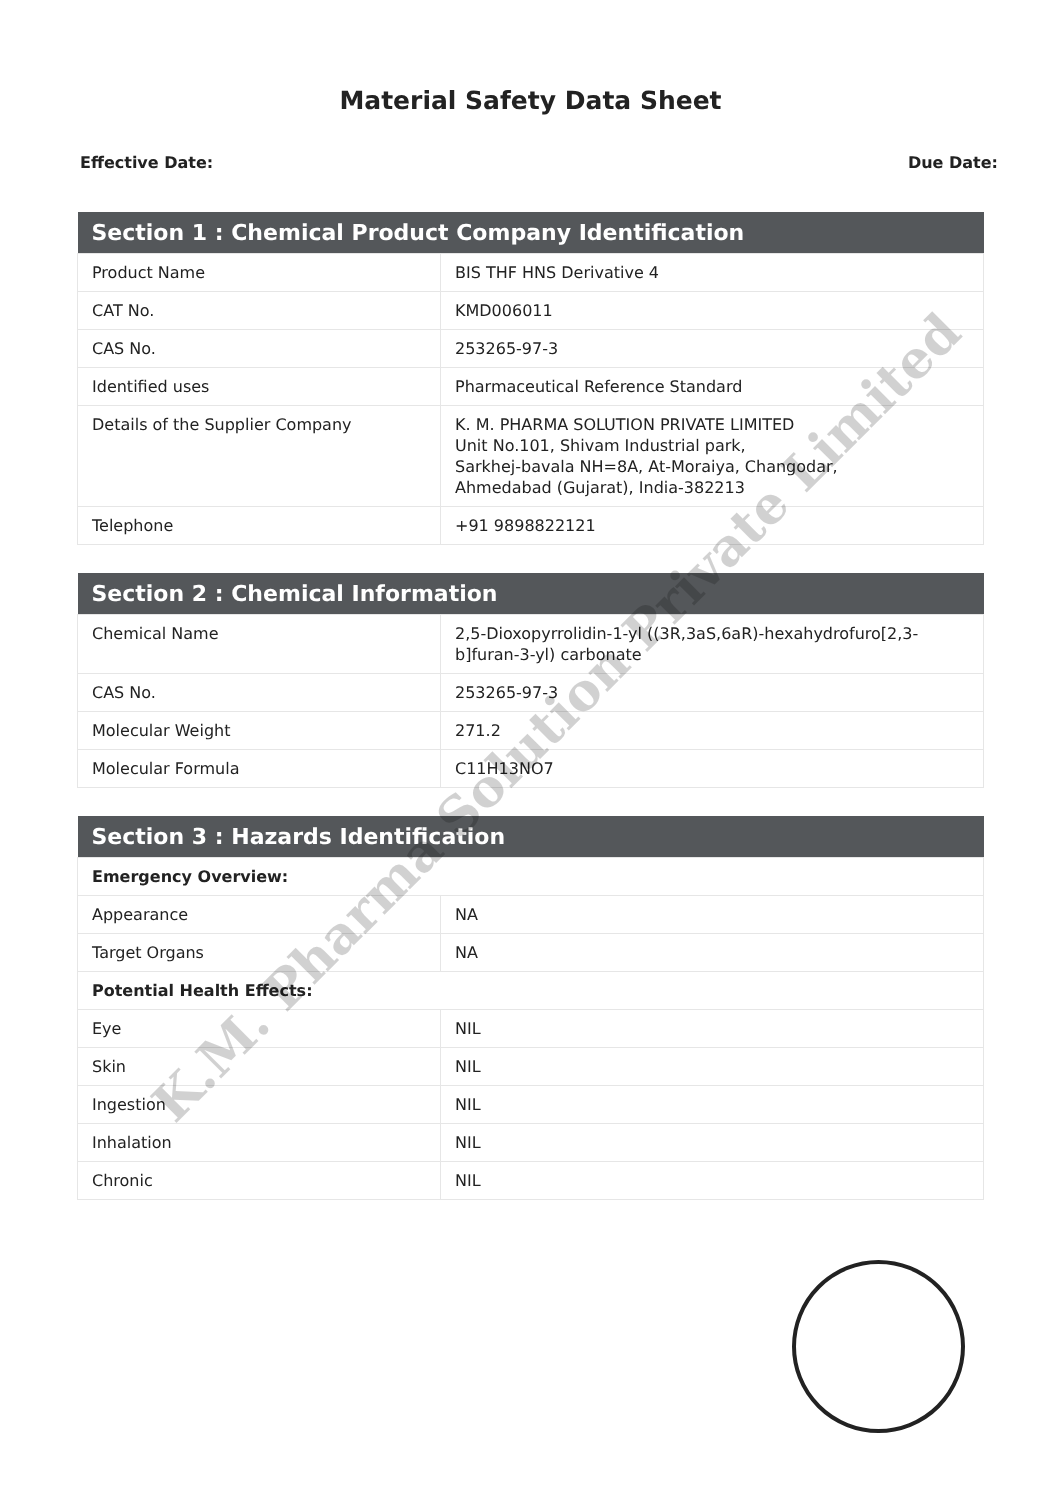Material Safety Data Sheet
Effective Date: Due Date:
| Section 1 : Chemical Product Company Identification | |
| --- | --- |
| Product Name | BIS THF HNS Derivative 4 |
| CAT No. | KMD006011 |
| CAS No. | 253265-97-3 |
| Identified uses | Pharmaceutical Reference Standard |
| Details of the Supplier Company | K. M. PHARMA SOLUTION PRIVATE LIMITED Unit No.101, Shivam Industrial park, Sarkhej-bavala NH=8A, At-Moraiya, Changodar, Ahmedabad (Gujarat), India-382213 |
| Telephone | +91 9898822121 |
| Section 2 : Chemical Information | |
| --- | --- |
| Chemical Name | 2,5-Dioxopyrrolidin-1-yl ((3R,3aS,6aR)-hexahydrofuro[2,3-b]furan-3-yl) carbonate |
| CAS No. | 253265-97-3 |
| Molecular Weight | 271.2 |
| Molecular Formula | C11H13NO7 |
| Section 3 : Hazards Identification | |
| --- | --- |
| Emergency Overview: | |
| Appearance | NA |
| Target Organs | NA |
| Potential Health Effects: | |
| Eye | NIL |
| Skin | NIL |
| Ingestion | NIL |
| Inhalation | NIL |
| Chronic | NIL |
K.M. Pharma Solution Private Limited